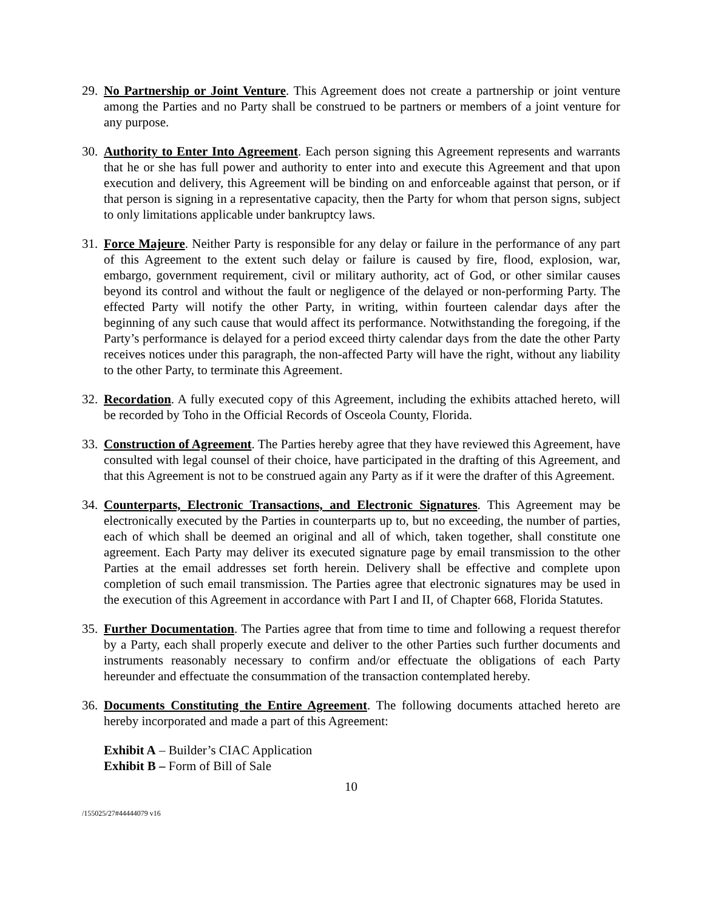29.
No Partnership or Joint Venture. This Agreement does not create a partnership or joint venture among the Parties and no Party shall be construed to be partners or members of a joint venture for any purpose.
30.
Authority to Enter Into Agreement. Each person signing this Agreement represents and warrants that he or she has full power and authority to enter into and execute this Agreement and that upon execution and delivery, this Agreement will be binding on and enforceable against that person, or if that person is signing in a representative capacity, then the Party for whom that person signs, subject to only limitations applicable under bankruptcy laws.
31.
Force Majeure. Neither Party is responsible for any delay or failure in the performance of any part of this Agreement to the extent such delay or failure is caused by fire, flood, explosion, war, embargo, government requirement, civil or military authority, act of God, or other similar causes beyond its control and without the fault or negligence of the delayed or non-performing Party. The effected Party will notify the other Party, in writing, within fourteen calendar days after the beginning of any such cause that would affect its performance. Notwithstanding the foregoing, if the Party’s performance is delayed for a period exceed thirty calendar days from the date the other Party receives notices under this paragraph, the non-affected Party will have the right, without any liability to the other Party, to terminate this Agreement.
32.
Recordation. A fully executed copy of this Agreement, including the exhibits attached hereto, will be recorded by Toho in the Official Records of Osceola County, Florida.
33.
Construction of Agreement. The Parties hereby agree that they have reviewed this Agreement, have consulted with legal counsel of their choice, have participated in the drafting of this Agreement, and that this Agreement is not to be construed again any Party as if it were the drafter of this Agreement.
34.
Counterparts, Electronic Transactions, and Electronic Signatures. This Agreement may be electronically executed by the Parties in counterparts up to, but no exceeding, the number of parties, each of which shall be deemed an original and all of which, taken together, shall constitute one agreement. Each Party may deliver its executed signature page by email transmission to the other Parties at the email addresses set forth herein. Delivery shall be effective and complete upon completion of such email transmission. The Parties agree that electronic signatures may be used in the execution of this Agreement in accordance with Part I and II, of Chapter 668, Florida Statutes.
35.
Further Documentation. The Parties agree that from time to time and following a request therefor by a Party, each shall properly execute and deliver to the other Parties such further documents and instruments reasonably necessary to confirm and/or effectuate the obligations of each Party hereunder and effectuate the consummation of the transaction contemplated hereby.
36.
Documents Constituting the Entire Agreement. The following documents attached hereto are hereby incorporated and made a part of this Agreement:
Exhibit A – Builder’s CIAC Application
Exhibit B – Form of Bill of Sale
10
/155025/27#44444079 v16